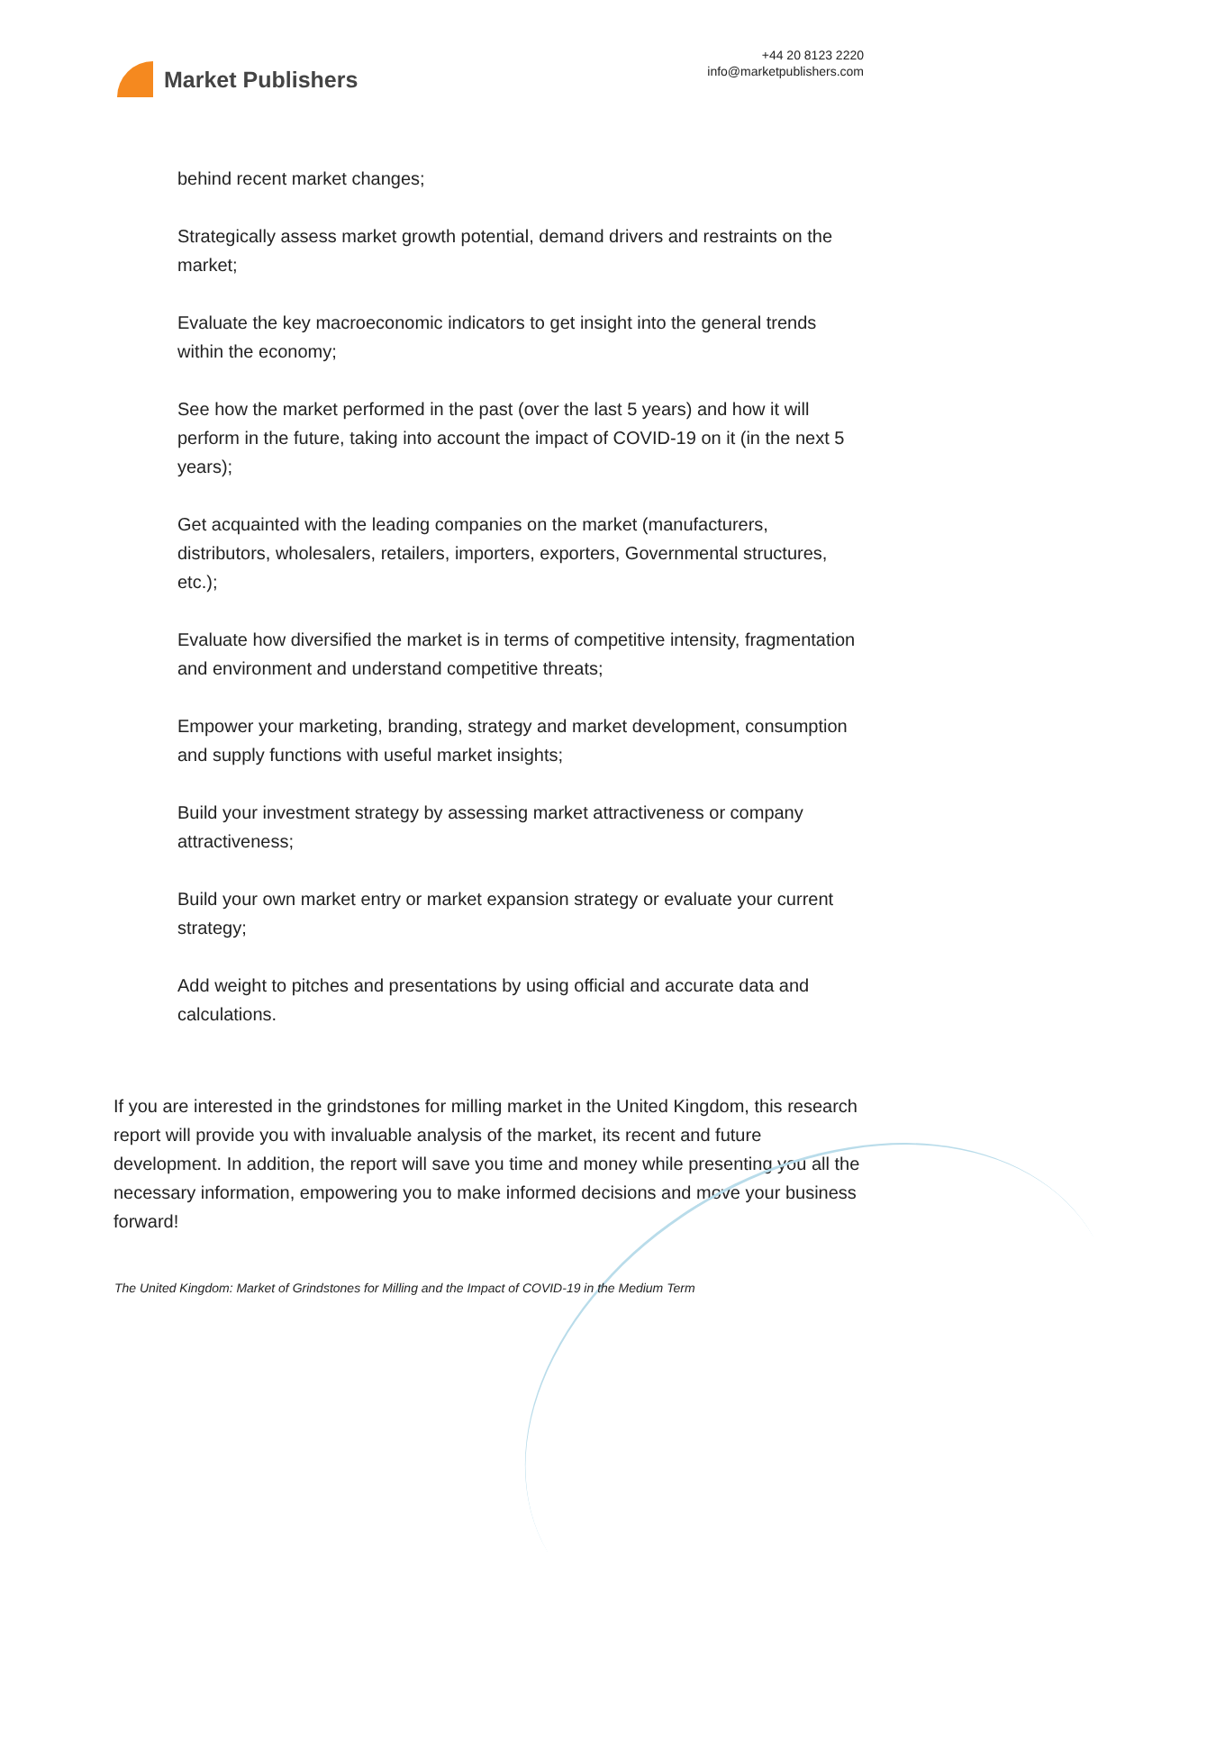Market Publishers
+44 20 8123 2220
info@marketpublishers.com
behind recent market changes;
Strategically assess market growth potential, demand drivers and restraints on the market;
Evaluate the key macroeconomic indicators to get insight into the general trends within the economy;
See how the market performed in the past (over the last 5 years) and how it will perform in the future, taking into account the impact of COVID-19 on it (in the next 5 years);
Get acquainted with the leading companies on the market (manufacturers, distributors, wholesalers, retailers, importers, exporters, Governmental structures, etc.);
Evaluate how diversified the market is in terms of competitive intensity, fragmentation and environment and understand competitive threats;
Empower your marketing, branding, strategy and market development, consumption and supply functions with useful market insights;
Build your investment strategy by assessing market attractiveness or company attractiveness;
Build your own market entry or market expansion strategy or evaluate your current strategy;
Add weight to pitches and presentations by using official and accurate data and calculations.
If you are interested in the grindstones for milling market in the United Kingdom, this research report will provide you with invaluable analysis of the market, its recent and future development. In addition, the report will save you time and money while presenting you all the necessary information, empowering you to make informed decisions and move your business forward!
The United Kingdom: Market of Grindstones for Milling and the Impact of COVID-19 in the Medium Term